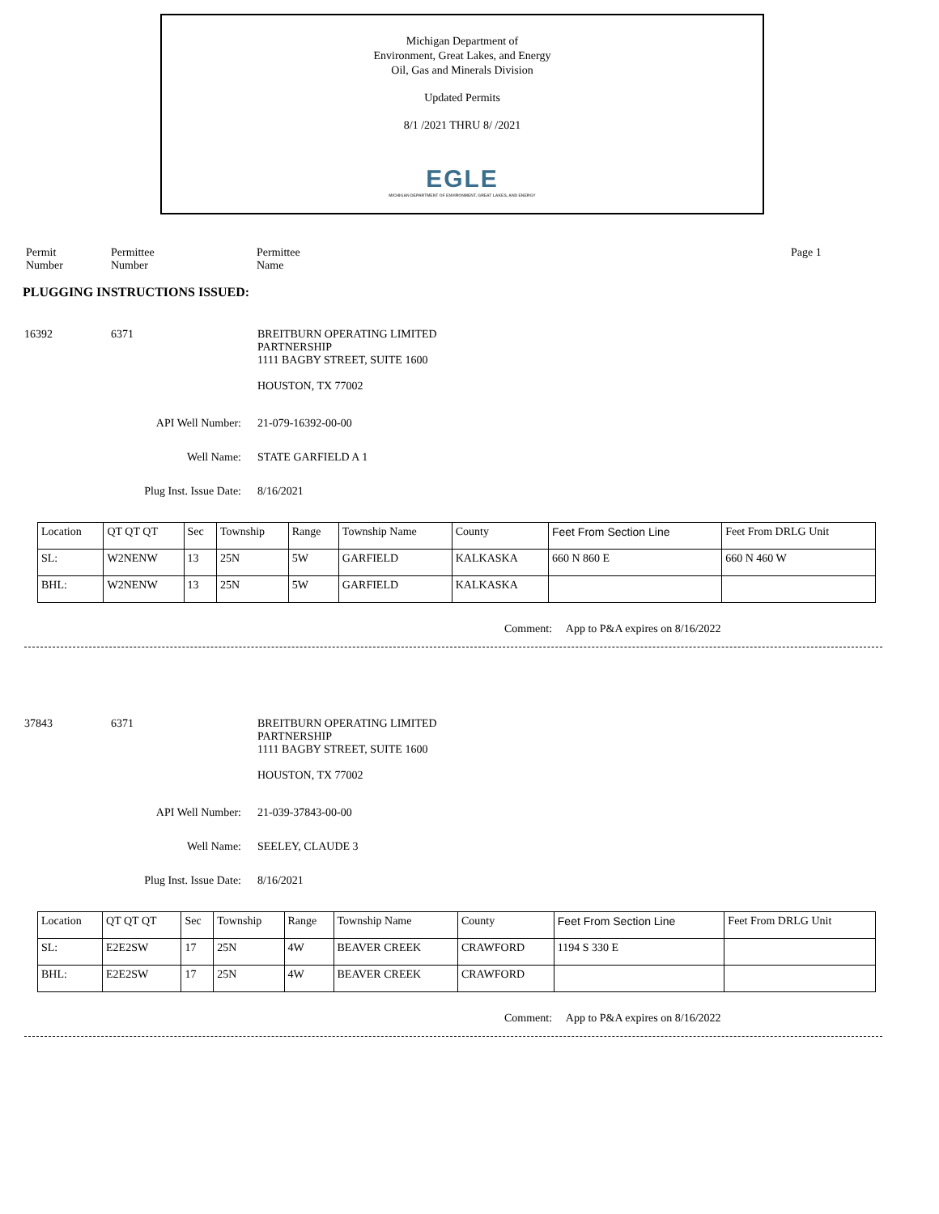Michigan Department of
Environment, Great Lakes, and Energy
Oil, Gas and Minerals Division
Updated Permits
8/1 /2021 THRU 8/ /2021
EGLE
MICHIGAN DEPARTMENT OF ENVIRONMENT, GREAT LAKES, AND ENERGY
Permit
Number
Permittee
Number
Permittee
Name
Page 1
PLUGGING INSTRUCTIONS ISSUED:
16392 6371 BREITBURN OPERATING LIMITED
PARTNERSHIP
1111 BAGBY STREET, SUITE 1600
HOUSTON, TX 77002
API Well Number: 21-079-16392-00-00
Well Name: STATE GARFIELD A 1
Plug Inst. Issue Date: 8/16/2021
| Location | QT QT QT | Sec | Township | Range | Township Name | County | Feet From Section Line | Feet From DRLG Unit |
| SL: | W2NENW | 13 | 25N | 5W | GARFIELD | KALKASKA | 660 N 860 E | 660 N 460 W |
| BHL: | W2NENW | 13 | 25N | 5W | GARFIELD | KALKASKA | | |
Comment: App to P&A expires on 8/16/2022
37843 6371 BREITBURN OPERATING LIMITED
PARTNERSHIP
1111 BAGBY STREET, SUITE 1600
HOUSTON, TX 77002
API Well Number: 21-039-37843-00-00
Well Name: SEELEY, CLAUDE 3
Plug Inst. Issue Date: 8/16/2021
| Location | QT QT QT | Sec | Township | Range | Township Name | County | Feet From Section Line | Feet From DRLG Unit |
| SL: | E2E2SW | 17 | 25N | 4W | BEAVER CREEK | CRAWFORD | 1194 S 330 E | |
| BHL: | E2E2SW | 17 | 25N | 4W | BEAVER CREEK | CRAWFORD | | |
Comment: App to P&A expires on 8/16/2022